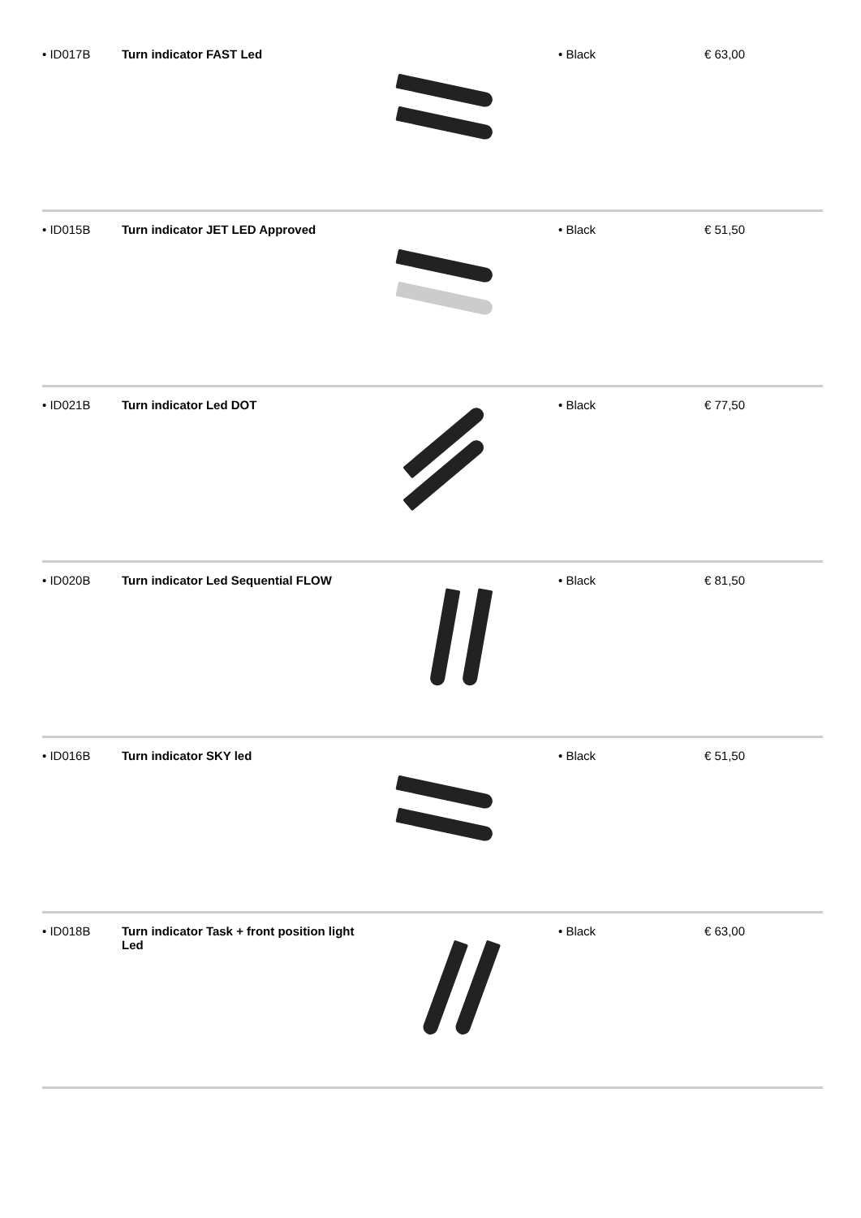| • ID017B | Turn indicator FAST Led | | • Black | € 63,00 |
| • ID015B | Turn indicator JET LED Approved | | • Black | € 51,50 |
| • ID021B | Turn indicator Led DOT | | • Black | € 77,50 |
| • ID020B | Turn indicator Led Sequential FLOW | | • Black | € 81,50 |
| • ID016B | Turn indicator SKY led | | • Black | € 51,50 |
| • ID018B | Turn indicator Task + front position light Led | | • Black | € 63,00 |